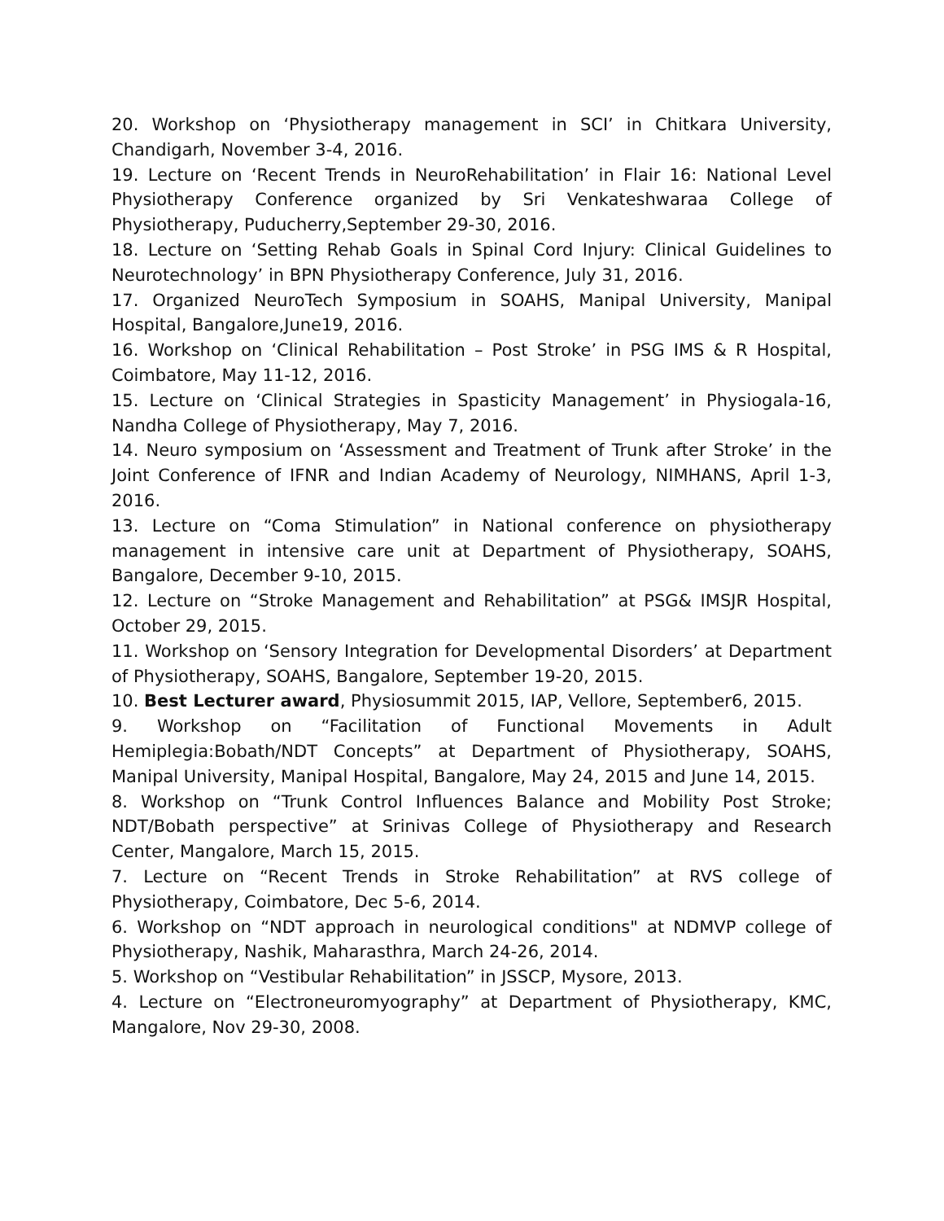20. Workshop on ‘Physiotherapy management in SCI’ in Chitkara University, Chandigarh, November 3-4, 2016.
19. Lecture on ‘Recent Trends in NeuroRehabilitation’ in Flair 16: National Level Physiotherapy Conference organized by Sri Venkateshwaraa College of Physiotherapy, Puducherry,September 29-30, 2016.
18. Lecture on ‘Setting Rehab Goals in Spinal Cord Injury: Clinical Guidelines to Neurotechnology’ in BPN Physiotherapy Conference, July 31, 2016.
17. Organized NeuroTech Symposium in SOAHS, Manipal University, Manipal Hospital, Bangalore,June19, 2016.
16. Workshop on ‘Clinical Rehabilitation – Post Stroke’ in PSG IMS & R Hospital, Coimbatore, May 11-12, 2016.
15. Lecture on ‘Clinical Strategies in Spasticity Management’ in Physiogala-16, Nandha College of Physiotherapy, May 7, 2016.
14. Neuro symposium on ‘Assessment and Treatment of Trunk after Stroke’ in the Joint Conference of IFNR and Indian Academy of Neurology, NIMHANS, April 1-3, 2016.
13. Lecture on “Coma Stimulation” in National conference on physiotherapy management in intensive care unit at Department of Physiotherapy, SOAHS, Bangalore, December 9-10, 2015.
12. Lecture on “Stroke Management and Rehabilitation” at PSG& IMSJR Hospital, October 29, 2015.
11. Workshop on ‘Sensory Integration for Developmental Disorders’ at Department of Physiotherapy, SOAHS, Bangalore, September 19-20, 2015.
10. Best Lecturer award, Physiosummit 2015, IAP, Vellore, September6, 2015.
9. Workshop on “Facilitation of Functional Movements in Adult Hemiplegia:Bobath/NDT Concepts” at Department of Physiotherapy, SOAHS, Manipal University, Manipal Hospital, Bangalore, May 24, 2015 and June 14, 2015.
8. Workshop on “Trunk Control Influences Balance and Mobility Post Stroke; NDT/Bobath perspective” at Srinivas College of Physiotherapy and Research Center, Mangalore, March 15, 2015.
7. Lecture on “Recent Trends in Stroke Rehabilitation” at RVS college of Physiotherapy, Coimbatore, Dec 5-6, 2014.
6. Workshop on “NDT approach in neurological conditions" at NDMVP college of Physiotherapy, Nashik, Maharasthra, March 24-26, 2014.
5. Workshop on “Vestibular Rehabilitation” in JSSCP, Mysore, 2013.
4. Lecture on “Electroneuromyography” at Department of Physiotherapy, KMC, Mangalore, Nov 29-30, 2008.